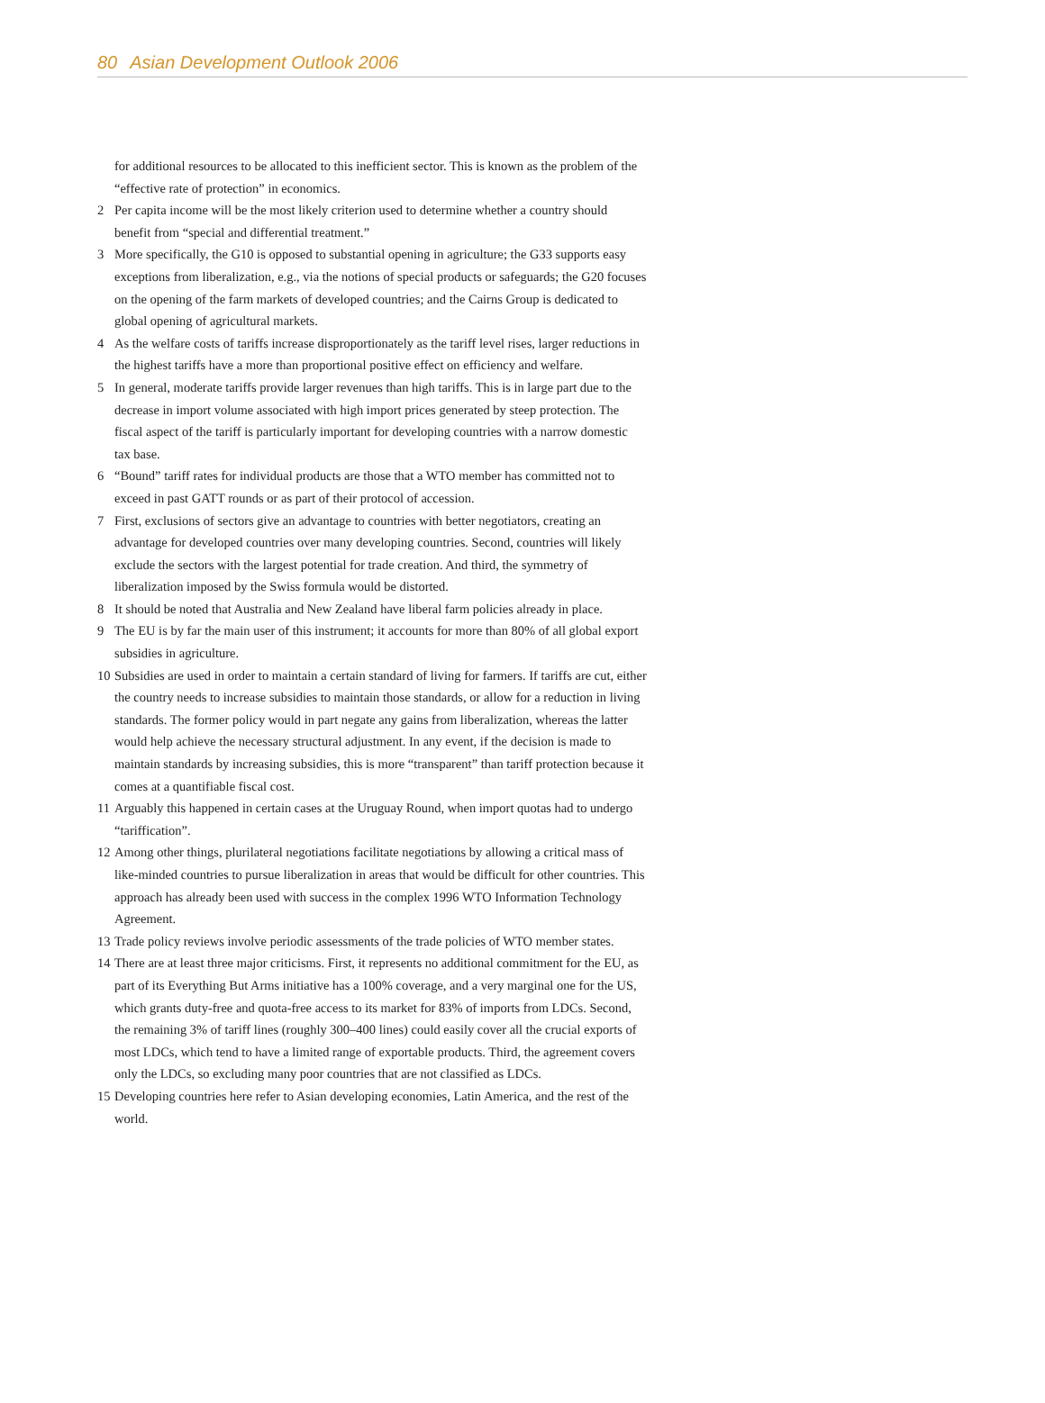80 Asian Development Outlook 2006
for additional resources to be allocated to this inefficient sector. This is known as the problem of the “effective rate of protection” in economics.
2 Per capita income will be the most likely criterion used to determine whether a country should benefit from “special and differential treatment.”
3 More specifically, the G10 is opposed to substantial opening in agriculture; the G33 supports easy exceptions from liberalization, e.g., via the notions of special products or safeguards; the G20 focuses on the opening of the farm markets of developed countries; and the Cairns Group is dedicated to global opening of agricultural markets.
4 As the welfare costs of tariffs increase disproportionately as the tariff level rises, larger reductions in the highest tariffs have a more than proportional positive effect on efficiency and welfare.
5 In general, moderate tariffs provide larger revenues than high tariffs. This is in large part due to the decrease in import volume associated with high import prices generated by steep protection. The fiscal aspect of the tariff is particularly important for developing countries with a narrow domestic tax base.
6 “Bound” tariff rates for individual products are those that a WTO member has committed not to exceed in past GATT rounds or as part of their protocol of accession.
7 First, exclusions of sectors give an advantage to countries with better negotiators, creating an advantage for developed countries over many developing countries. Second, countries will likely exclude the sectors with the largest potential for trade creation. And third, the symmetry of liberalization imposed by the Swiss formula would be distorted.
8 It should be noted that Australia and New Zealand have liberal farm policies already in place.
9 The EU is by far the main user of this instrument; it accounts for more than 80% of all global export subsidies in agriculture.
10 Subsidies are used in order to maintain a certain standard of living for farmers. If tariffs are cut, either the country needs to increase subsidies to maintain those standards, or allow for a reduction in living standards. The former policy would in part negate any gains from liberalization, whereas the latter would help achieve the necessary structural adjustment. In any event, if the decision is made to maintain standards by increasing subsidies, this is more “transparent” than tariff protection because it comes at a quantifiable fiscal cost.
11 Arguably this happened in certain cases at the Uruguay Round, when import quotas had to undergo “tariffication”.
12 Among other things, plurilateral negotiations facilitate negotiations by allowing a critical mass of like-minded countries to pursue liberalization in areas that would be difficult for other countries. This approach has already been used with success in the complex 1996 WTO Information Technology Agreement.
13 Trade policy reviews involve periodic assessments of the trade policies of WTO member states.
14 There are at least three major criticisms. First, it represents no additional commitment for the EU, as part of its Everything But Arms initiative has a 100% coverage, and a very marginal one for the US, which grants duty-free and quota-free access to its market for 83% of imports from LDCs. Second, the remaining 3% of tariff lines (roughly 300–400 lines) could easily cover all the crucial exports of most LDCs, which tend to have a limited range of exportable products. Third, the agreement covers only the LDCs, so excluding many poor countries that are not classified as LDCs.
15 Developing countries here refer to Asian developing economies, Latin America, and the rest of the world.